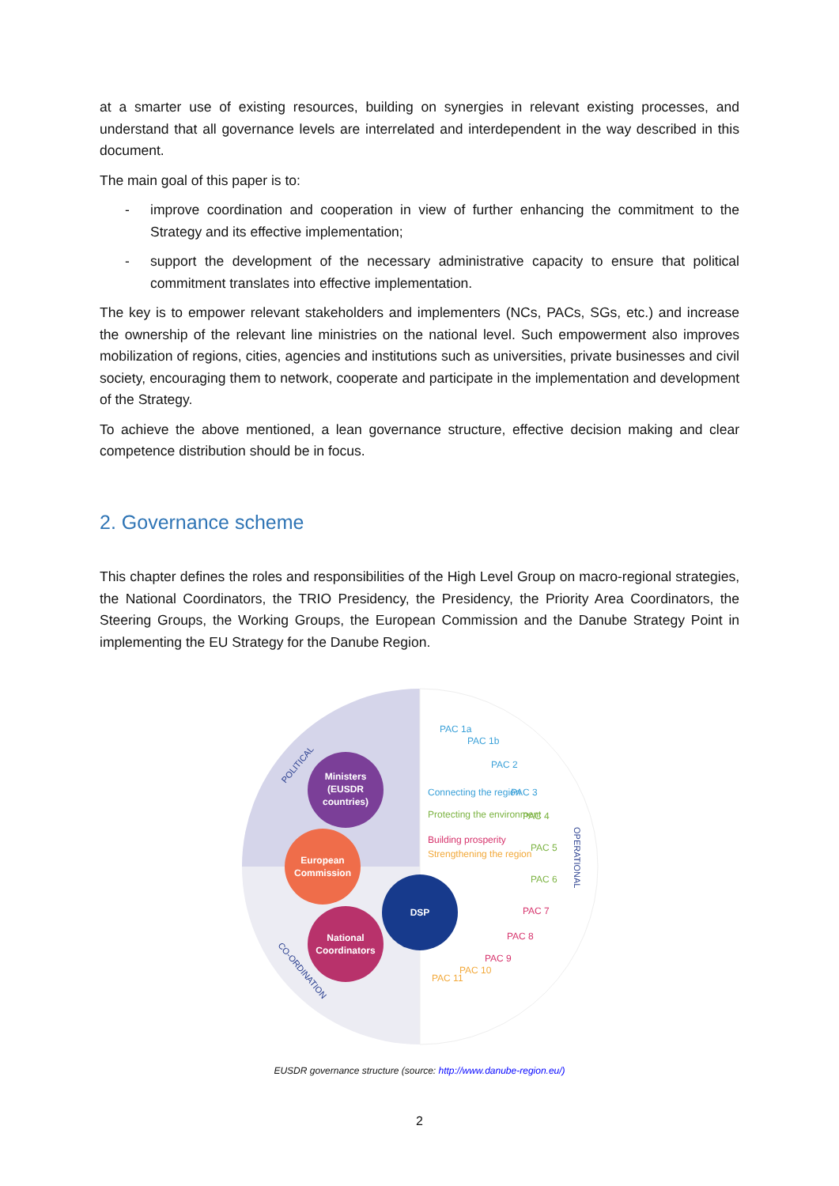at a smarter use of existing resources, building on synergies in relevant existing processes, and understand that all governance levels are interrelated and interdependent in the way described in this document.
The main goal of this paper is to:
- improve coordination and cooperation in view of further enhancing the commitment to the Strategy and its effective implementation;
- support the development of the necessary administrative capacity to ensure that political commitment translates into effective implementation.
The key is to empower relevant stakeholders and implementers (NCs, PACs, SGs, etc.) and increase the ownership of the relevant line ministries on the national level. Such empowerment also improves mobilization of regions, cities, agencies and institutions such as universities, private businesses and civil society, encouraging them to network, cooperate and participate in the implementation and development of the Strategy.
To achieve the above mentioned, a lean governance structure, effective decision making and clear competence distribution should be in focus.
2. Governance scheme
This chapter defines the roles and responsibilities of the High Level Group on macro-regional strategies, the National Coordinators, the TRIO Presidency, the Presidency, the Priority Area Coordinators, the Steering Groups, the Working Groups, the European Commission and the Danube Strategy Point in implementing the EU Strategy for the Danube Region.
POLITICAL
CO-ORDINATION
OPERATIONAL
Ministers
(EUSDR
countries)
European
Commission
National
Coordinators
DSP
Connecting the region
Protecting the environment
Building prosperity
Strengthening the region
PAC 1a
PAC 1b
PAC 2
PAC 3
PAC 4
PAC 5
PAC 6
PAC 7
PAC 8
PAC 9
PAC 10
PAC 11
EUSDR governance structure (source: http://www.danube-region.eu/)
2